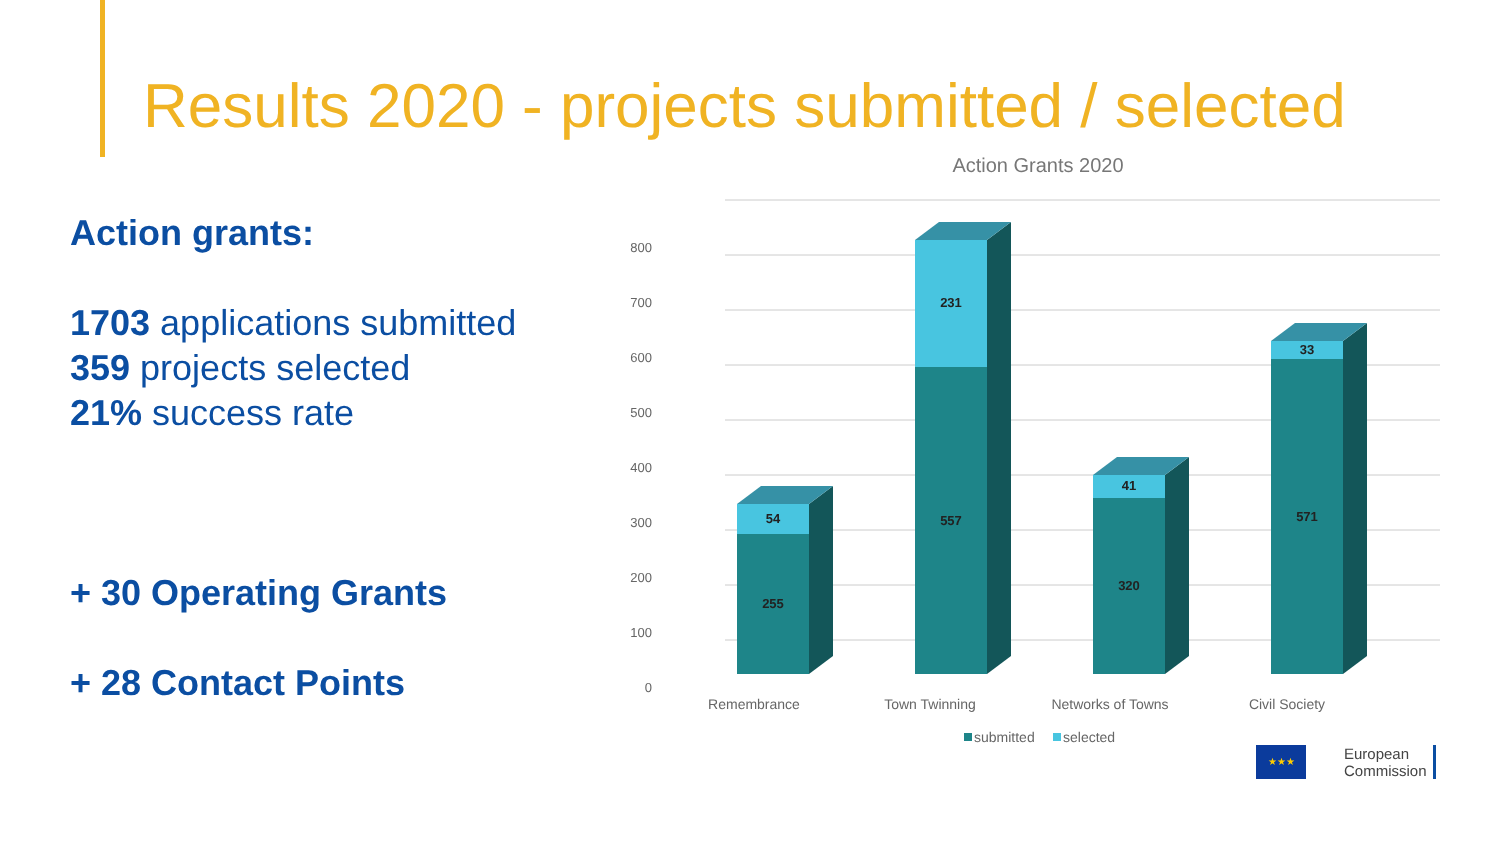Results 2020 - projects submitted / selected
Action grants:
1703 applications submitted
359 projects selected
21% success rate
+ 30 Operating Grants
+ 28 Contact Points
Action Grants 2020
0
100
200
300
400
500
600
700
800
255
54
557
231
320
41
571
33
Remembrance
Town Twinning
Networks of Towns
Civil Society
submitted
selected
★★★
European
Commission